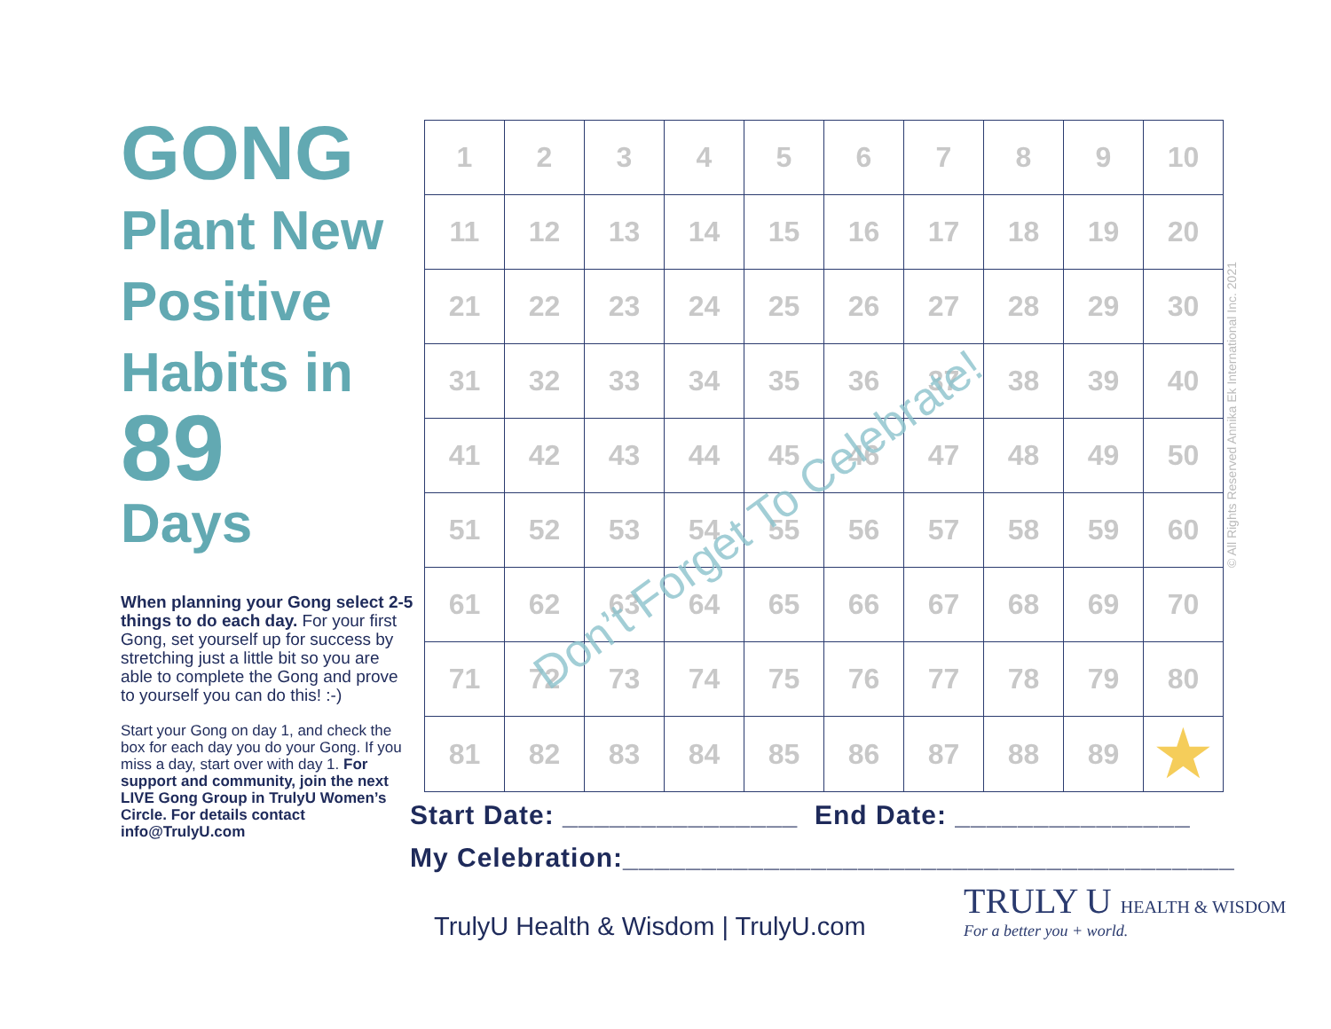GONG
Plant New Positive Habits in
89
Days
When planning your Gong select 2-5 things to do each day. For your first Gong, set yourself up for success by stretching just a little bit so you are able to complete the Gong and prove to yourself you can do this! :-)
Start your Gong on day 1, and check the box for each day you do your Gong. If you miss a day, start over with day 1. For support and community, join the next LIVE Gong Group in TrulyU Women’s Circle. For details contact info@TrulyU.com
| 1 | 2 | 3 | 4 | 5 | 6 | 7 | 8 | 9 | 10 |
| 11 | 12 | 13 | 14 | 15 | 16 | 17 | 18 | 19 | 20 |
| 21 | 22 | 23 | 24 | 25 | 26 | 27 | 28 | 29 | 30 |
| 31 | 32 | 33 | 34 | 35 | 36 | 37 | 38 | 39 | 40 |
| 41 | 42 | 43 | 44 | 45 | 46 | 47 | 48 | 49 | 50 |
| 51 | 52 | 53 | 54 | 55 | 56 | 57 | 58 | 59 | 60 |
| 61 | 62 | 63 | 64 | 65 | 66 | 67 | 68 | 69 | 70 |
| 71 | 72 | 73 | 74 | 75 | 76 | 77 | 78 | 79 | 80 |
| 81 | 82 | 83 | 84 | 85 | 86 | 87 | 88 | 89 | ★ |
Don’t Forget To Celebrate!
© All Rights Reserved Annika Ek International Inc. 2021
Start Date: _______________ End Date: _______________
My Celebration:_______________________________________
TrulyU Health & Wisdom | TrulyU.com
TRULY U HEALTH & WISDOM
For a better you + world.